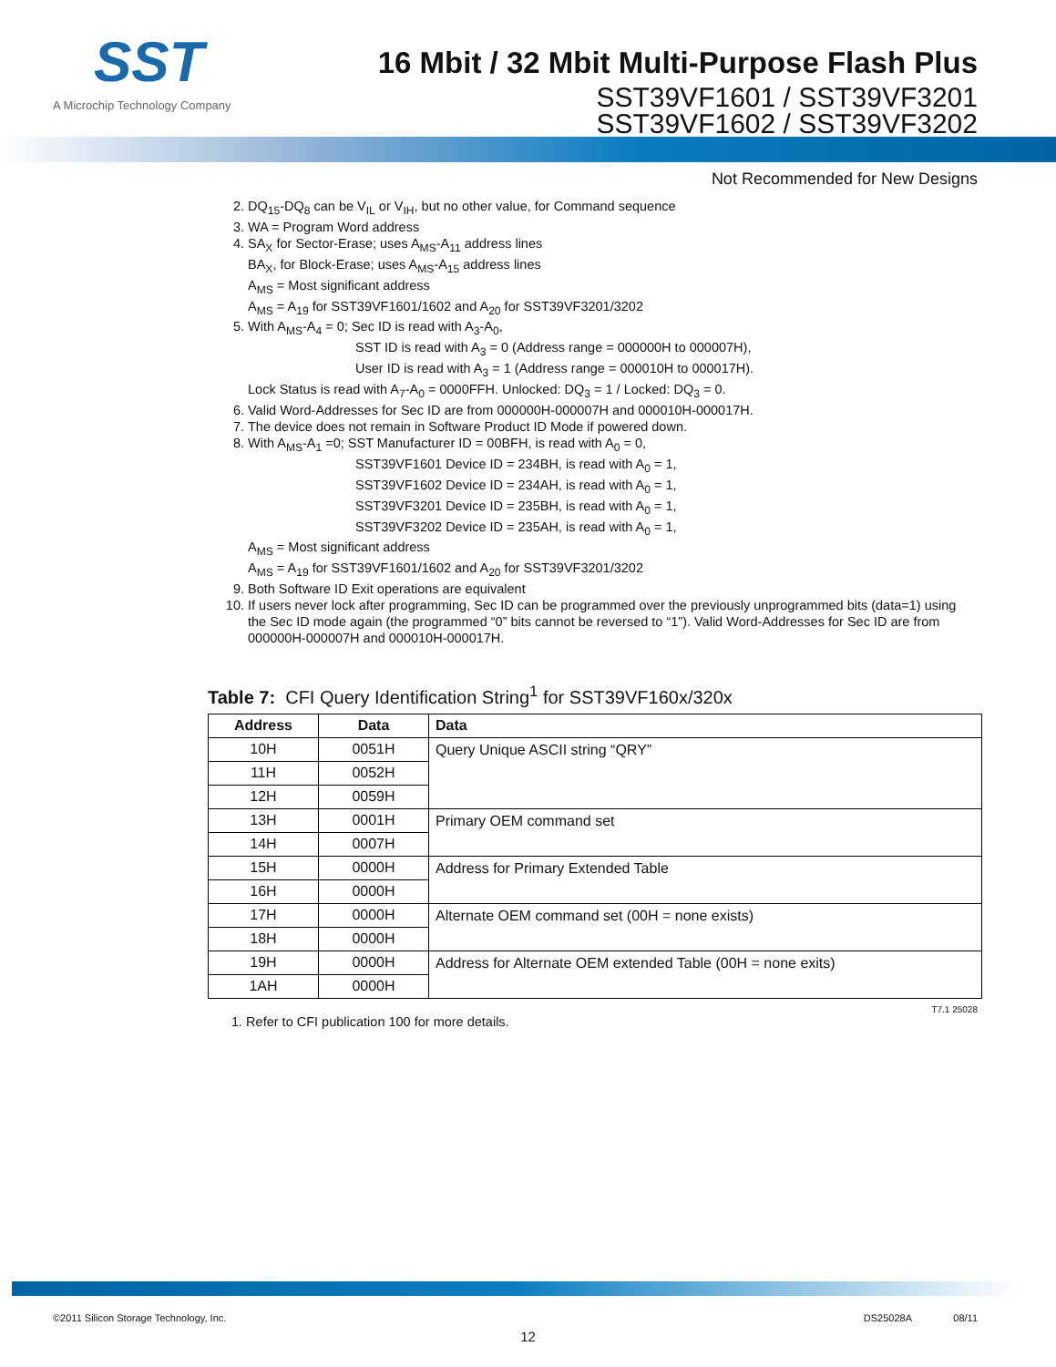SST
A Microchip Technology Company
16 Mbit / 32 Mbit Multi-Purpose Flash Plus
SST39VF1601 / SST39VF3201
SST39VF1602 / SST39VF3202
Not Recommended for New Designs
2. DQ<sub>15</sub>-DQ<sub>8</sub> can be V<sub>IL</sub> or V<sub>IH</sub>, but no other value, for Command sequence
3. WA = Program Word address
4. SA<sub>X</sub> for Sector-Erase; uses A<sub>MS</sub>-A<sub>11</sub> address lines
BA<sub>X</sub>, for Block-Erase; uses A<sub>MS</sub>-A<sub>15</sub> address lines
A<sub>MS</sub> = Most significant address
A<sub>MS</sub> = A<sub>19</sub> for SST39VF1601/1602 and A<sub>20</sub> for SST39VF3201/3202
5. With A<sub>MS</sub>-A<sub>4</sub> = 0; Sec ID is read with A<sub>3</sub>-A<sub>0</sub>,
SST ID is read with A<sub>3</sub> = 0 (Address range = 000000H to 000007H),
User ID is read with A<sub>3</sub> = 1 (Address range = 000010H to 000017H).
Lock Status is read with A<sub>7</sub>-A<sub>0</sub> = 0000FFH. Unlocked: DQ<sub>3</sub> = 1 / Locked: DQ<sub>3</sub> = 0.
6. Valid Word-Addresses for Sec ID are from 000000H-000007H and 000010H-000017H.
7. The device does not remain in Software Product ID Mode if powered down.
8. With A<sub>MS</sub>-A<sub>1</sub> =0; SST Manufacturer ID = 00BFH, is read with A<sub>0</sub> = 0,
SST39VF1601 Device ID = 234BH, is read with A<sub>0</sub> = 1,
SST39VF1602 Device ID = 234AH, is read with A<sub>0</sub> = 1,
SST39VF3201 Device ID = 235BH, is read with A<sub>0</sub> = 1,
SST39VF3202 Device ID = 235AH, is read with A<sub>0</sub> = 1,
A<sub>MS</sub> = Most significant address
A<sub>MS</sub> = A<sub>19</sub> for SST39VF1601/1602 and A<sub>20</sub> for SST39VF3201/3202
9. Both Software ID Exit operations are equivalent
10. If users never lock after programming, Sec ID can be programmed over the previously unprogrammed bits (data=1) using the Sec ID mode again (the programmed “0” bits cannot be reversed to “1”). Valid Word-Addresses for Sec ID are from 000000H-000007H and 000010H-000017H.
Table 7: CFI Query Identification String<sup>1</sup> for SST39VF160x/320x
| Address | Data | Data |
| --- | --- | --- |
| 10H | 0051H | Query Unique ASCII string “QRY” |
| 11H | 0052H | |
| 12H | 0059H | |
| 13H | 0001H | Primary OEM command set |
| 14H | 0007H | |
| 15H | 0000H | Address for Primary Extended Table |
| 16H | 0000H | |
| 17H | 0000H | Alternate OEM command set (00H = none exists) |
| 18H | 0000H | |
| 19H | 0000H | Address for Alternate OEM extended Table (00H = none exits) |
| 1AH | 0000H | |
T7.1 25028
1. Refer to CFI publication 100 for more details.
©2011 Silicon Storage Technology, Inc. DS25028A 08/11
12